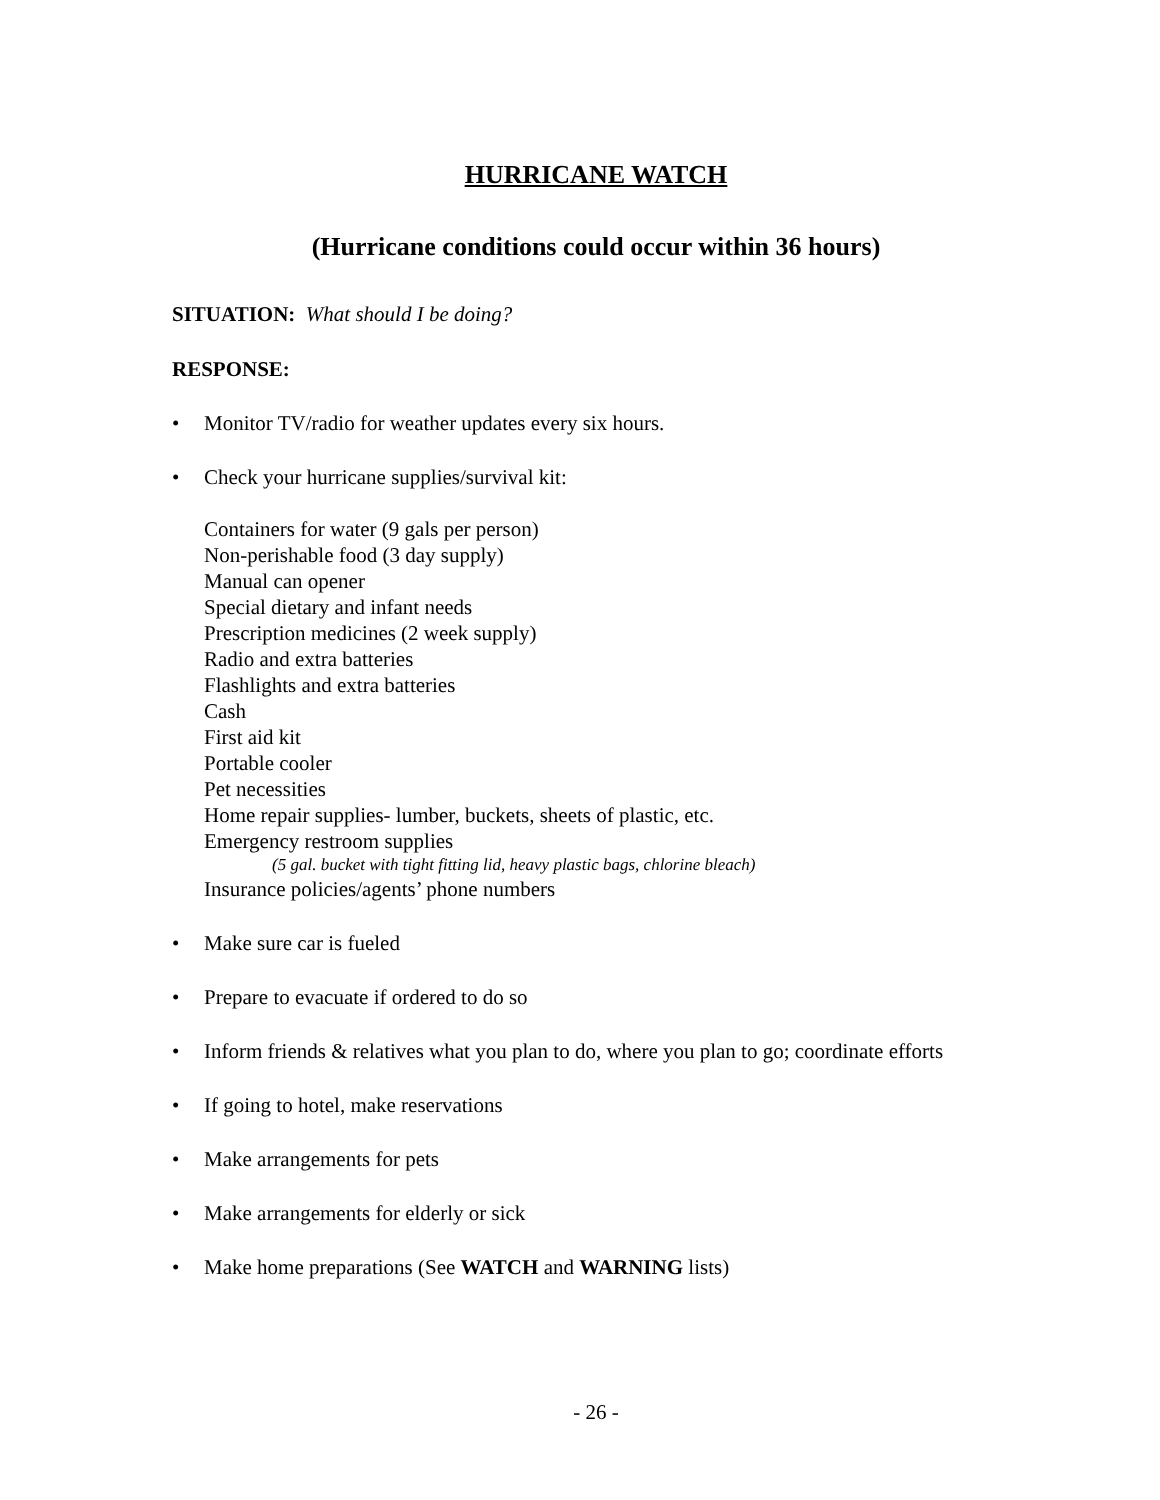HURRICANE WATCH
(Hurricane conditions could occur within 36 hours)
SITUATION: What should I be doing?
RESPONSE:
• Monitor TV/radio for weather updates every six hours.
• Check your hurricane supplies/survival kit:
Containers for water (9 gals per person)
Non-perishable food (3 day supply)
Manual can opener
Special dietary and infant needs
Prescription medicines (2 week supply)
Radio and extra batteries
Flashlights and extra batteries
Cash
First aid kit
Portable cooler
Pet necessities
Home repair supplies- lumber, buckets, sheets of plastic, etc.
Emergency restroom supplies
(5 gal. bucket with tight fitting lid, heavy plastic bags, chlorine bleach)
Insurance policies/agents’ phone numbers
• Make sure car is fueled
• Prepare to evacuate if ordered to do so
• Inform friends & relatives what you plan to do, where you plan to go; coordinate efforts
• If going to hotel, make reservations
• Make arrangements for pets
• Make arrangements for elderly or sick
• Make home preparations (See WATCH and WARNING lists)
- 26 -